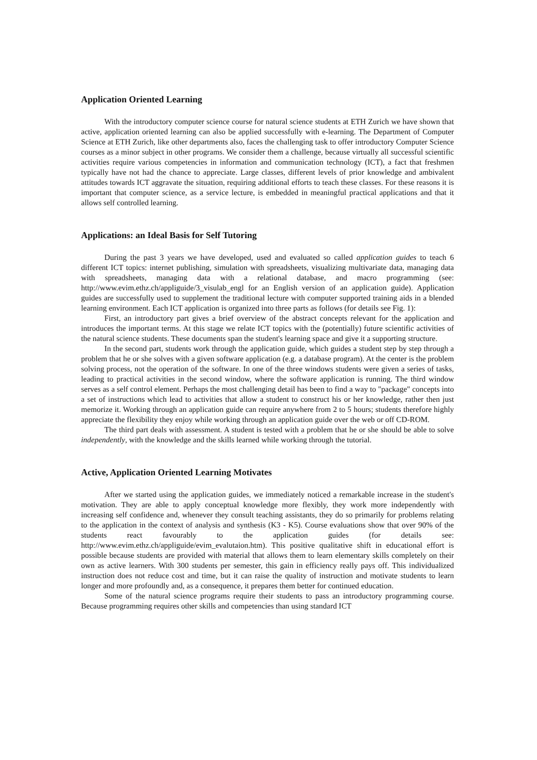Application Oriented Learning
With the introductory computer science course for natural science students at ETH Zurich we have shown that active, application oriented learning can also be applied successfully with e-learning. The Department of Computer Science at ETH Zurich, like other departments also, faces the challenging task to offer introductory Computer Science courses as a minor subject in other programs. We consider them a challenge, because virtually all successful scientific activities require various competencies in information and communication technology (ICT), a fact that freshmen typically have not had the chance to appreciate. Large classes, different levels of prior knowledge and ambivalent attitudes towards ICT aggravate the situation, requiring additional efforts to teach these classes. For these reasons it is important that computer science, as a service lecture, is embedded in meaningful practical applications and that it allows self controlled learning.
Applications: an Ideal Basis for Self Tutoring
During the past 3 years we have developed, used and evaluated so called application guides to teach 6 different ICT topics: internet publishing, simulation with spreadsheets, visualizing multivariate data, managing data with spreadsheets, managing data with a relational database, and macro programming (see: http://www.evim.ethz.ch/appliguide/3_visulab_engl for an English version of an application guide). Application guides are successfully used to supplement the traditional lecture with computer supported training aids in a blended learning environment. Each ICT application is organized into three parts as follows (for details see Fig. 1):
First, an introductory part gives a brief overview of the abstract concepts relevant for the application and introduces the important terms. At this stage we relate ICT topics with the (potentially) future scientific activities of the natural science students. These documents span the student's learning space and give it a supporting structure.
In the second part, students work through the application guide, which guides a student step by step through a problem that he or she solves with a given software application (e.g. a database program). At the center is the problem solving process, not the operation of the software. In one of the three windows students were given a series of tasks, leading to practical activities in the second window, where the software application is running. The third window serves as a self control element. Perhaps the most challenging detail has been to find a way to "package" concepts into a set of instructions which lead to activities that allow a student to construct his or her knowledge, rather then just memorize it. Working through an application guide can require anywhere from 2 to 5 hours; students therefore highly appreciate the flexibility they enjoy while working through an application guide over the web or off CD-ROM.
The third part deals with assessment. A student is tested with a problem that he or she should be able to solve independently, with the knowledge and the skills learned while working through the tutorial.
Active, Application Oriented Learning Motivates
After we started using the application guides, we immediately noticed a remarkable increase in the student's motivation. They are able to apply conceptual knowledge more flexibly, they work more independently with increasing self confidence and, whenever they consult teaching assistants, they do so primarily for problems relating to the application in the context of analysis and synthesis (K3 - K5). Course evaluations show that over 90% of the students react favourably to the application guides (for details see: http://www.evim.ethz.ch/appliguide/evim_evalutaion.htm). This positive qualitative shift in educational effort is possible because students are provided with material that allows them to learn elementary skills completely on their own as active learners. With 300 students per semester, this gain in efficiency really pays off. This individualized instruction does not reduce cost and time, but it can raise the quality of instruction and motivate students to learn longer and more profoundly and, as a consequence, it prepares them better for continued education.
Some of the natural science programs require their students to pass an introductory programming course. Because programming requires other skills and competencies than using standard ICT